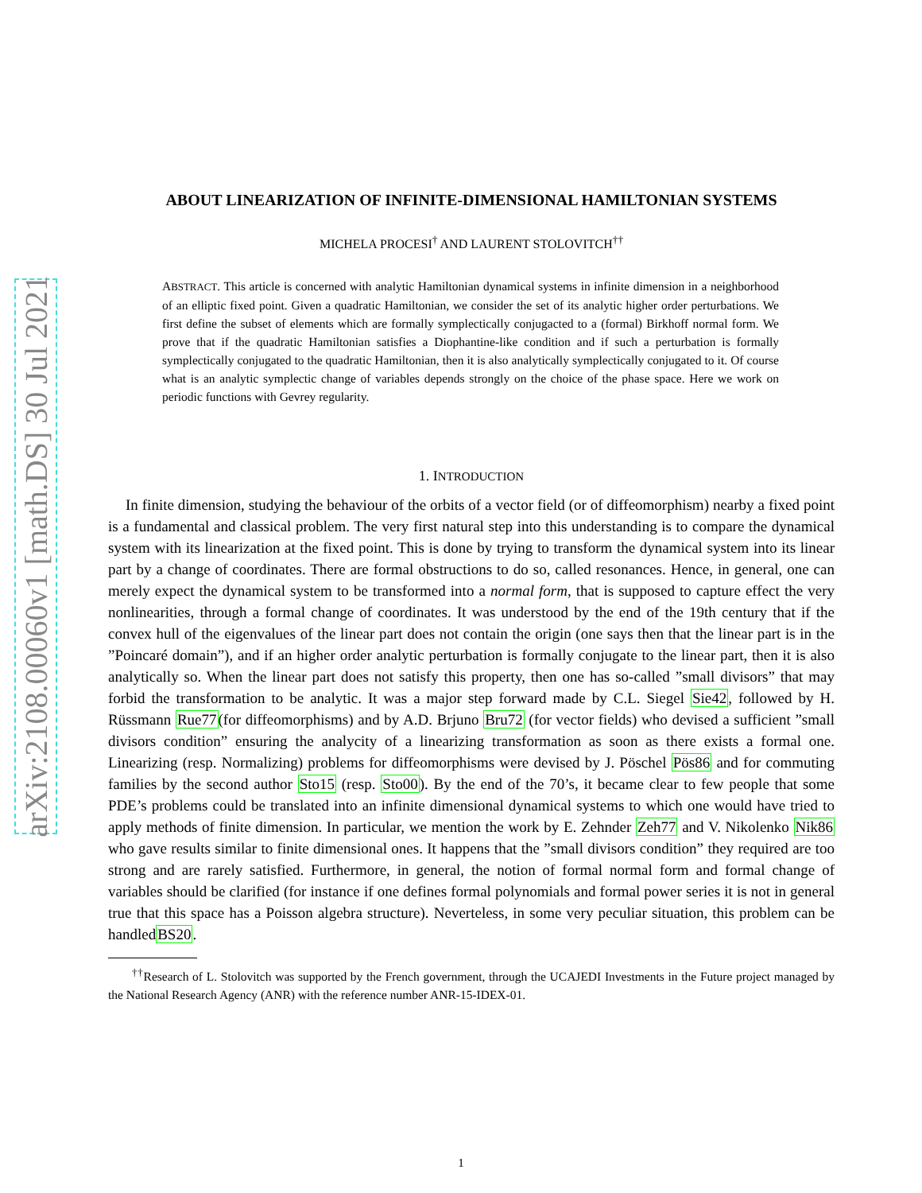arXiv:2108.00060v1 [math.DS] 30 Jul 2021
ABOUT LINEARIZATION OF INFINITE-DIMENSIONAL HAMILTONIAN SYSTEMS
MICHELA PROCESI<sup>†</sup> AND LAURENT STOLOVITCH<sup>††</sup>
ABSTRACT. This article is concerned with analytic Hamiltonian dynamical systems in infinite dimension in a neighborhood of an elliptic fixed point. Given a quadratic Hamiltonian, we consider the set of its analytic higher order perturbations. We first define the subset of elements which are formally symplectically conjugacted to a (formal) Birkhoff normal form. We prove that if the quadratic Hamiltonian satisfies a Diophantine-like condition and if such a perturbation is formally symplectically conjugated to the quadratic Hamiltonian, then it is also analytically symplectically conjugated to it. Of course what is an analytic symplectic change of variables depends strongly on the choice of the phase space. Here we work on periodic functions with Gevrey regularity.
1. INTRODUCTION
In finite dimension, studying the behaviour of the orbits of a vector field (or of diffeomorphism) nearby a fixed point is a fundamental and classical problem. The very first natural step into this understanding is to compare the dynamical system with its linearization at the fixed point. This is done by trying to transform the dynamical system into its linear part by a change of coordinates. There are formal obstructions to do so, called resonances. Hence, in general, one can merely expect the dynamical system to be transformed into a normal form, that is supposed to capture effect the very nonlinearities, through a formal change of coordinates. It was understood by the end of the 19th century that if the convex hull of the eigenvalues of the linear part does not contain the origin (one says then that the linear part is in the ”Poincaré domain”), and if an higher order analytic perturbation is formally conjugate to the linear part, then it is also analytically so. When the linear part does not satisfy this property, then one has so-called ”small divisors” that may forbid the transformation to be analytic. It was a major step forward made by C.L. Siegel Sie42, followed by H. Rüssmann Rue77(for diffeomorphisms) and by A.D. Brjuno Bru72 (for vector fields) who devised a sufficient ”small divisors condition” ensuring the analycity of a linearizing transformation as soon as there exists a formal one. Linearizing (resp. Normalizing) problems for diffeomorphisms were devised by J. Pöschel Pös86 and for commuting families by the second author Sto15 (resp. Sto00). By the end of the 70’s, it became clear to few people that some PDE’s problems could be translated into an infinite dimensional dynamical systems to which one would have tried to apply methods of finite dimension. In particular, we mention the work by E. Zehnder Zeh77 and V. Nikolenko Nik86 who gave results similar to finite dimensional ones. It happens that the ”small divisors condition” they required are too strong and are rarely satisfied. Furthermore, in general, the notion of formal normal form and formal change of variables should be clarified (for instance if one defines formal polynomials and formal power series it is not in general true that this space has a Poisson algebra structure). Neverteless, in some very peculiar situation, this problem can be handledBS20.
<sup>††</sup> Research of L. Stolovitch was supported by the French government, through the UCAJEDI Investments in the Future project managed by the National Research Agency (ANR) with the reference number ANR-15-IDEX-01.
1